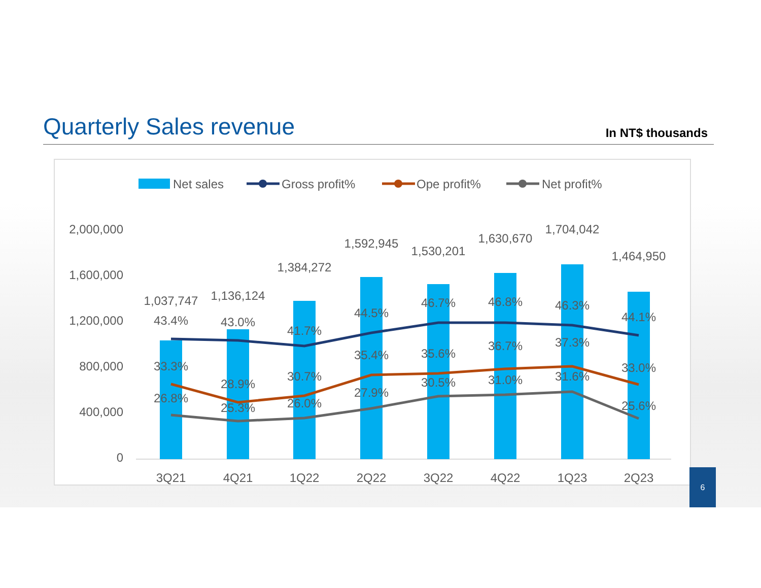Quarterly Sales revenue
In NT$ thousands
Net sales
Gross profit%
Ope profit%
Net profit%
2,000,000
1,600,000
1,200,000
800,000
400,000
0
1,037,747
1,136,124
1,384,272
1,592,945
1,530,201
1,630,670
1,704,042
1,464,950
43.4%
43.0%
41.7%
44.5%
46.7%
46.8%
46.3%
44.1%
33.3%
28.9%
30.7%
35.4%
35.6%
36.7%
37.3%
33.0%
26.8%
25.3%
26.0%
27.9%
30.5%
31.0%
31.6%
25.6%
3Q21
4Q21
1Q22
2Q22
3Q22
4Q22
1Q23
2Q23
6